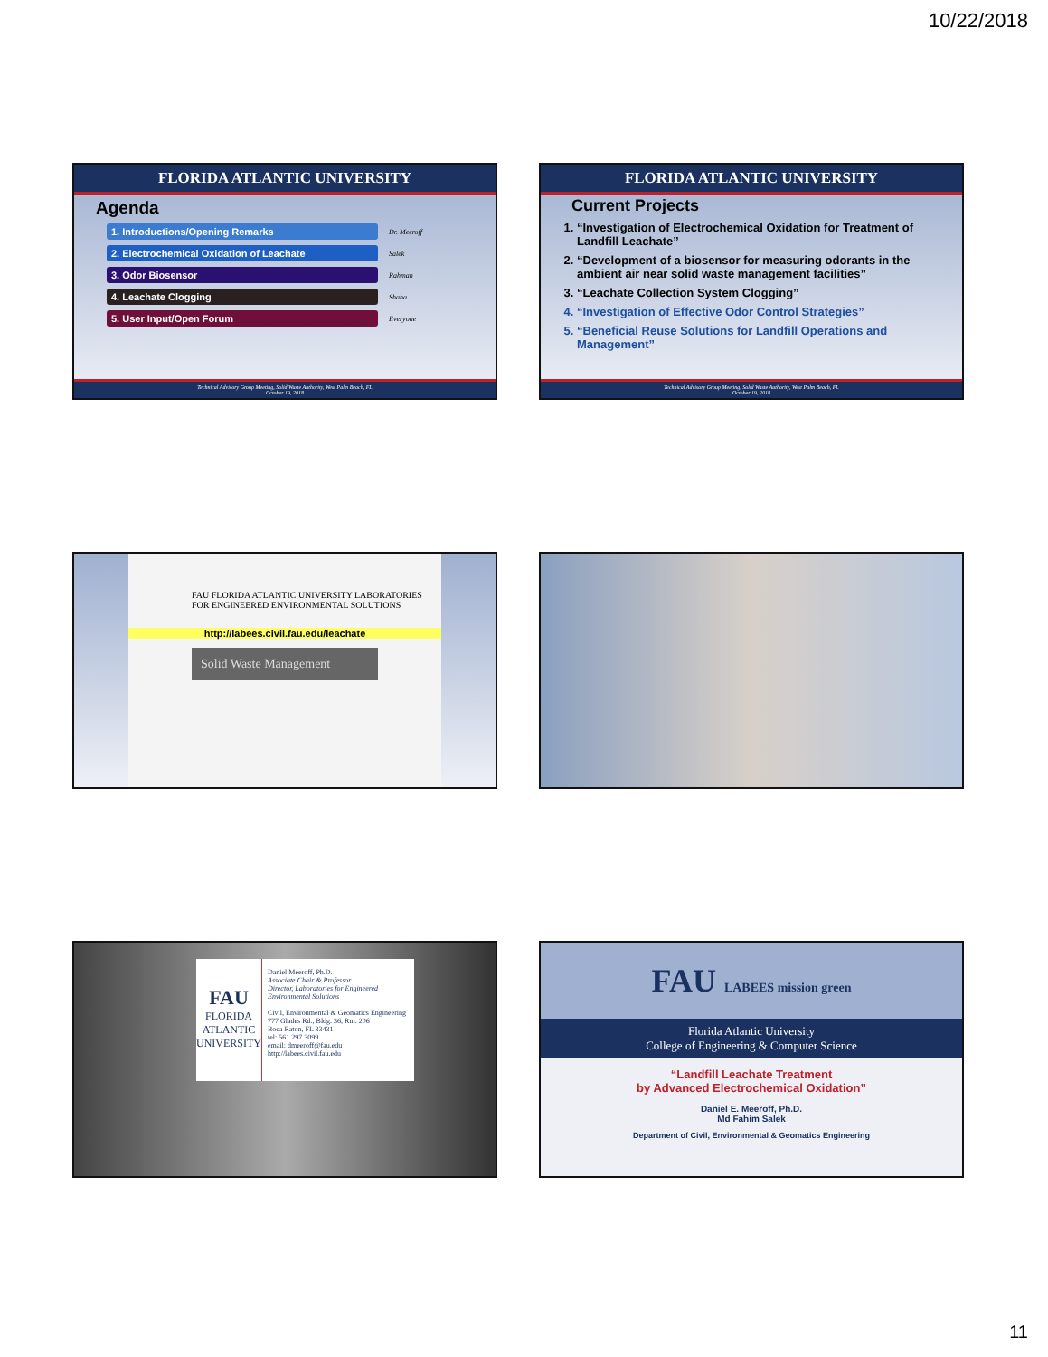10/22/2018
FLORIDA ATLANTIC UNIVERSITY
Agenda
1. Introductions/Opening Remarks
Dr. Meeroff
2. Electrochemical Oxidation of Leachate
Salek
3. Odor Biosensor
Rahman
4. Leachate Clogging
Shaha
5. User Input/Open Forum
Everyone
Technical Advisory Group Meeting, Solid Waste Authority, West Palm Beach, FL
October 19, 2018
FLORIDA ATLANTIC UNIVERSITY
Current Projects
1. “Investigation of Electrochemical Oxidation for Treatment of Landfill Leachate”
2. “Development of a biosensor for measuring odorants in the ambient air near solid waste management facilities”
3. “Leachate Collection System Clogging”
4. “Investigation of Effective Odor Control Strategies”
5. “Beneficial Reuse Solutions for Landfill Operations and Management”
Technical Advisory Group Meeting, Solid Waste Authority, West Palm Beach, FL
October 19, 2018
FAU FLORIDA ATLANTIC UNIVERSITY LABORATORIES FOR ENGINEERED ENVIRONMENTAL SOLUTIONS
http://labees.civil.fau.edu/leachate
Solid Waste Management
FAU
FLORIDA ATLANTIC UNIVERSITY
Daniel Meeroff, Ph.D.
Associate Chair & Professor
Director, Laboratories for Engineered Environmental Solutions
Civil, Environmental & Geomatics Engineering
777 Glades Rd., Bldg. 36, Rm. 206
Boca Raton, FL 33431
tel: 561.297.3099
email: dmeeroff@fau.edu
http://labees.civil.fau.edu
FAU LABEES mission green
Florida Atlantic University
College of Engineering & Computer Science
“Landfill Leachate Treatment
by Advanced Electrochemical Oxidation”
Daniel E. Meeroff, Ph.D.
Md Fahim Salek
Department of Civil, Environmental & Geomatics Engineering
11